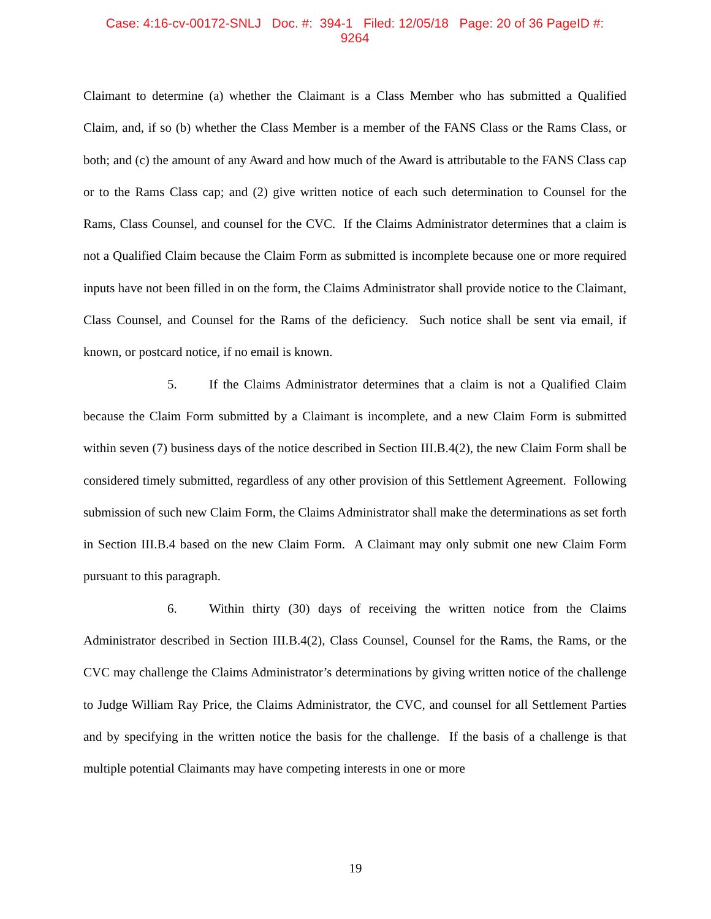Case: 4:16-cv-00172-SNLJ Doc. #: 394-1 Filed: 12/05/18 Page: 20 of 36 PageID #:
9264
Claimant to determine (a) whether the Claimant is a Class Member who has submitted a Qualified Claim, and, if so (b) whether the Class Member is a member of the FANS Class or the Rams Class, or both; and (c) the amount of any Award and how much of the Award is attributable to the FANS Class cap or to the Rams Class cap; and (2) give written notice of each such determination to Counsel for the Rams, Class Counsel, and counsel for the CVC. If the Claims Administrator determines that a claim is not a Qualified Claim because the Claim Form as submitted is incomplete because one or more required inputs have not been filled in on the form, the Claims Administrator shall provide notice to the Claimant, Class Counsel, and Counsel for the Rams of the deficiency. Such notice shall be sent via email, if known, or postcard notice, if no email is known.
5. If the Claims Administrator determines that a claim is not a Qualified Claim because the Claim Form submitted by a Claimant is incomplete, and a new Claim Form is submitted within seven (7) business days of the notice described in Section III.B.4(2), the new Claim Form shall be considered timely submitted, regardless of any other provision of this Settlement Agreement. Following submission of such new Claim Form, the Claims Administrator shall make the determinations as set forth in Section III.B.4 based on the new Claim Form. A Claimant may only submit one new Claim Form pursuant to this paragraph.
6. Within thirty (30) days of receiving the written notice from the Claims Administrator described in Section III.B.4(2), Class Counsel, Counsel for the Rams, the Rams, or the CVC may challenge the Claims Administrator’s determinations by giving written notice of the challenge to Judge William Ray Price, the Claims Administrator, the CVC, and counsel for all Settlement Parties and by specifying in the written notice the basis for the challenge. If the basis of a challenge is that multiple potential Claimants may have competing interests in one or more
19